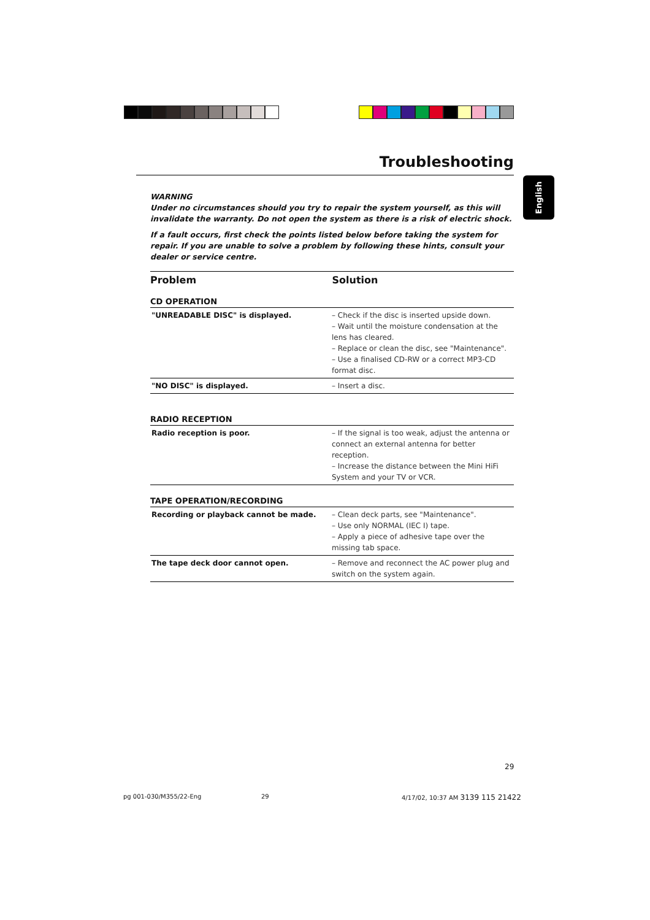English
Troubleshooting
WARNING
Under no circumstances should you try to repair the system yourself, as this will invalidate the warranty. Do not open the system as there is a risk of electric shock.
If a fault occurs, first check the points listed below before taking the system for repair. If you are unable to solve a problem by following these hints, consult your dealer or service centre.
Problem Solution
CD OPERATION
| "UNREADABLE DISC" is displayed. | – Check if the disc is inserted upside down. – Wait until the moisture condensation at the lens has cleared. – Replace or clean the disc, see "Maintenance". – Use a finalised CD-RW or a correct MP3-CD format disc. |
| "NO DISC" is displayed. | – Insert a disc. |
RADIO RECEPTION
| Radio reception is poor. | – If the signal is too weak, adjust the antenna or connect an external antenna for better reception. – Increase the distance between the Mini HiFi System and your TV or VCR. |
TAPE OPERATION/RECORDING
| Recording or playback cannot be made. | – Clean deck parts, see "Maintenance". – Use only NORMAL (IEC I) tape. – Apply a piece of adhesive tape over the missing tab space. |
| The tape deck door cannot open. | – Remove and reconnect the AC power plug and switch on the system again. |
29
pg 001-030/M355/22-Eng 29
4/17/02, 10:37 AM 3139 115 21422